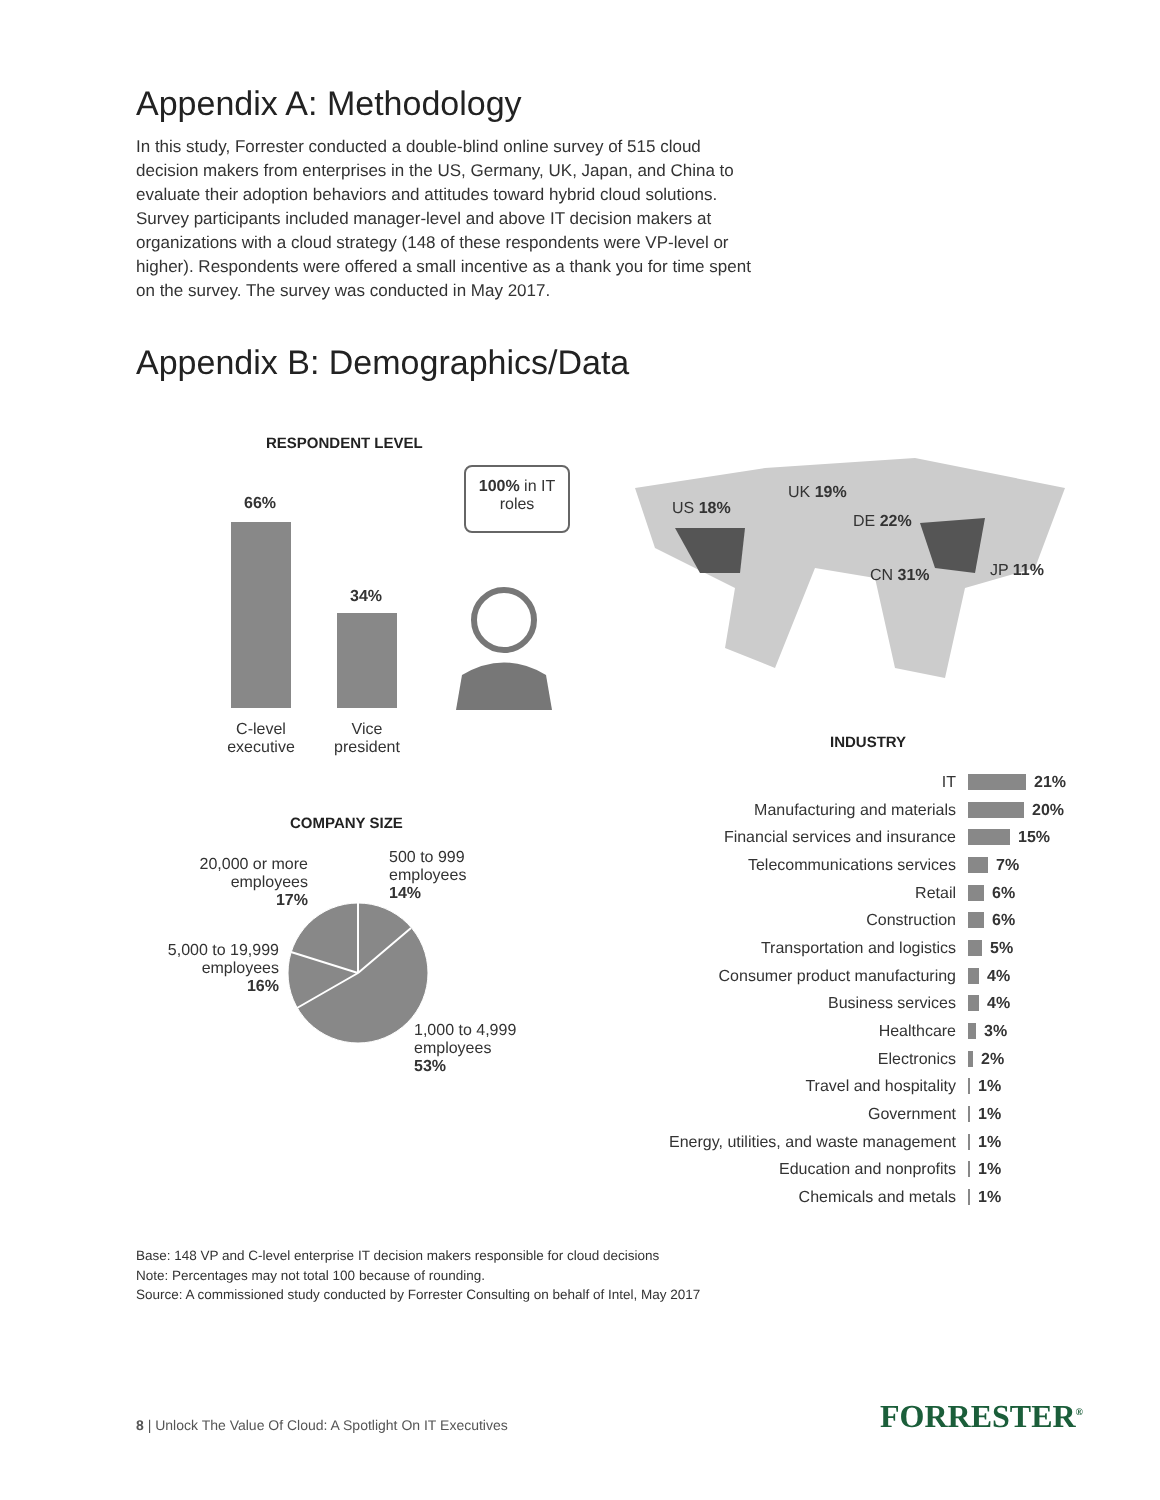Appendix A: Methodology
In this study, Forrester conducted a double-blind online survey of 515 cloud decision makers from enterprises in the US, Germany, UK, Japan, and China to evaluate their adoption behaviors and attitudes toward hybrid cloud solutions. Survey participants included manager-level and above IT decision makers at organizations with a cloud strategy (148 of these respondents were VP-level or higher). Respondents were offered a small incentive as a thank you for time spent on the survey. The survey was conducted in May 2017.
Appendix B: Demographics/Data
RESPONDENT LEVEL
66%
34%
C-level executive
Vice president
100% in IT roles
US 18%
UK 19%
DE 22%
CN 31% JP 11%
INDUSTRY
IT 21%
Manufacturing and materials 20%
Financial services and insurance 15%
Telecommunications services 7%
Retail 6%
Construction 6%
Transportation and logistics 5%
Consumer product manufacturing 4%
Business services 4%
Healthcare 3%
Electronics 2%
Travel and hospitality 1%
Government 1%
Energy, utilities, and waste management 1%
Education and nonprofits 1%
Chemicals and metals 1%
COMPANY SIZE
20,000 or more employees
17%
500 to 999
employees
14%
5,000 to 19,999 employees
16%
1,000 to 4,999
employees
53%
Base: 148 VP and C-level enterprise IT decision makers responsible for cloud decisions
Note: Percentages may not total 100 because of rounding.
Source: A commissioned study conducted by Forrester Consulting on behalf of Intel, May 2017
8 | Unlock The Value Of Cloud: A Spotlight On IT Executives
FORRESTER<sup>®</sup>